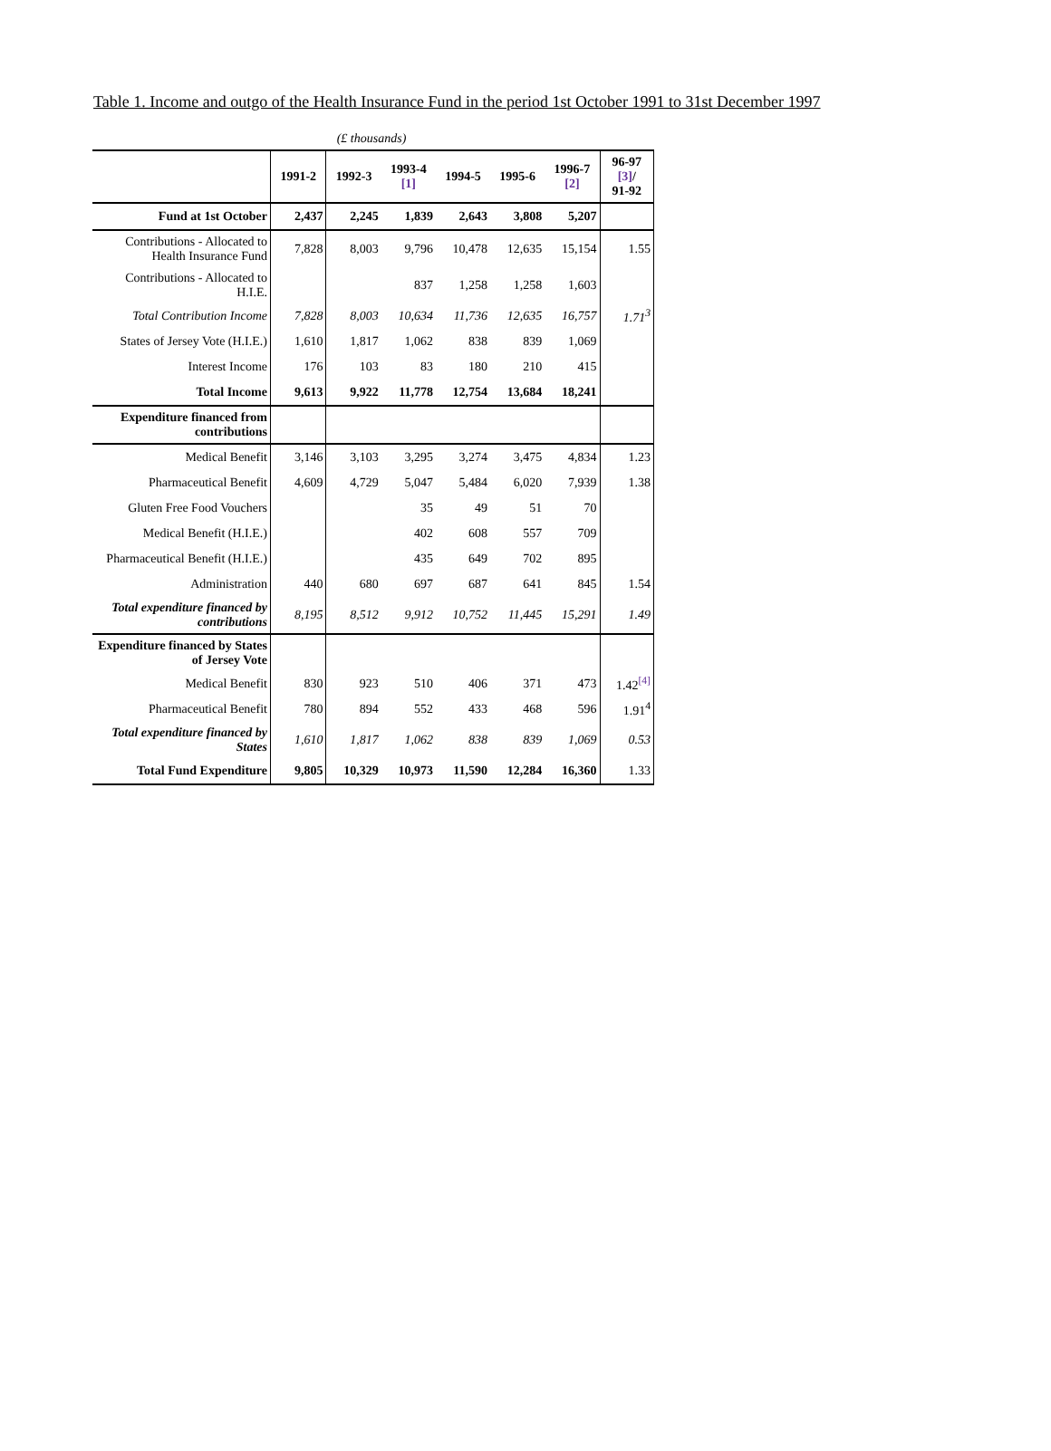Table 1. Income and outgo of the Health Insurance Fund in the period 1st October 1991 to 31st December 1997
(£ thousands)
| | 1991-2 | 1992-3 | 1993-4 [1] | 1994-5 | 1995-6 | 1996-7 [2] | 96-97 [3] / 91-92 |
| --- | --- | --- | --- | --- | --- | --- | --- |
| Fund at 1st October | 2,437 | 2,245 | 1,839 | 2,643 | 3,808 | 5,207 | |
| Contributions - Allocated to Health Insurance Fund | 7,828 | 8,003 | 9,796 | 10,478 | 12,635 | 15,154 | 1.55 |
| Contributions - Allocated to H.I.E. | | | 837 | 1,258 | 1,258 | 1,603 | |
| Total Contribution Income | 7,828 | 8,003 | 10,634 | 11,736 | 12,635 | 16,757 | 1.71<sup>3</sup> |
| States of Jersey Vote (H.I.E.) | 1,610 | 1,817 | 1,062 | 838 | 839 | 1,069 | |
| Interest Income | 176 | 103 | 83 | 180 | 210 | 415 | |
| Total Income | 9,613 | 9,922 | 11,778 | 12,754 | 13,684 | 18,241 | |
| Expenditure financed from contributions | | | | | | | |
| Medical Benefit | 3,146 | 3,103 | 3,295 | 3,274 | 3,475 | 4,834 | 1.23 |
| Pharmaceutical Benefit | 4,609 | 4,729 | 5,047 | 5,484 | 6,020 | 7,939 | 1.38 |
| Gluten Free Food Vouchers | | | 35 | 49 | 51 | 70 | |
| Medical Benefit (H.I.E.) | | | 402 | 608 | 557 | 709 | |
| Pharmaceutical Benefit (H.I.E.) | | | 435 | 649 | 702 | 895 | |
| Administration | 440 | 680 | 697 | 687 | 641 | 845 | 1.54 |
| Total expenditure financed by contributions | 8,195 | 8,512 | 9,912 | 10,752 | 11,445 | 15,291 | 1.49 |
| Expenditure financed by States of Jersey Vote | | | | | | | |
| Medical Benefit | 830 | 923 | 510 | 406 | 371 | 473 | 1.42<sup>[4]</sup> |
| Pharmaceutical Benefit | 780 | 894 | 552 | 433 | 468 | 596 | 1.91<sup>4</sup> |
| Total expenditure financed by States | 1,610 | 1,817 | 1,062 | 838 | 839 | 1,069 | 0.53 |
| Total Fund Expenditure | 9,805 | 10,329 | 10,973 | 11,590 | 12,284 | 16,360 | 1.33 |